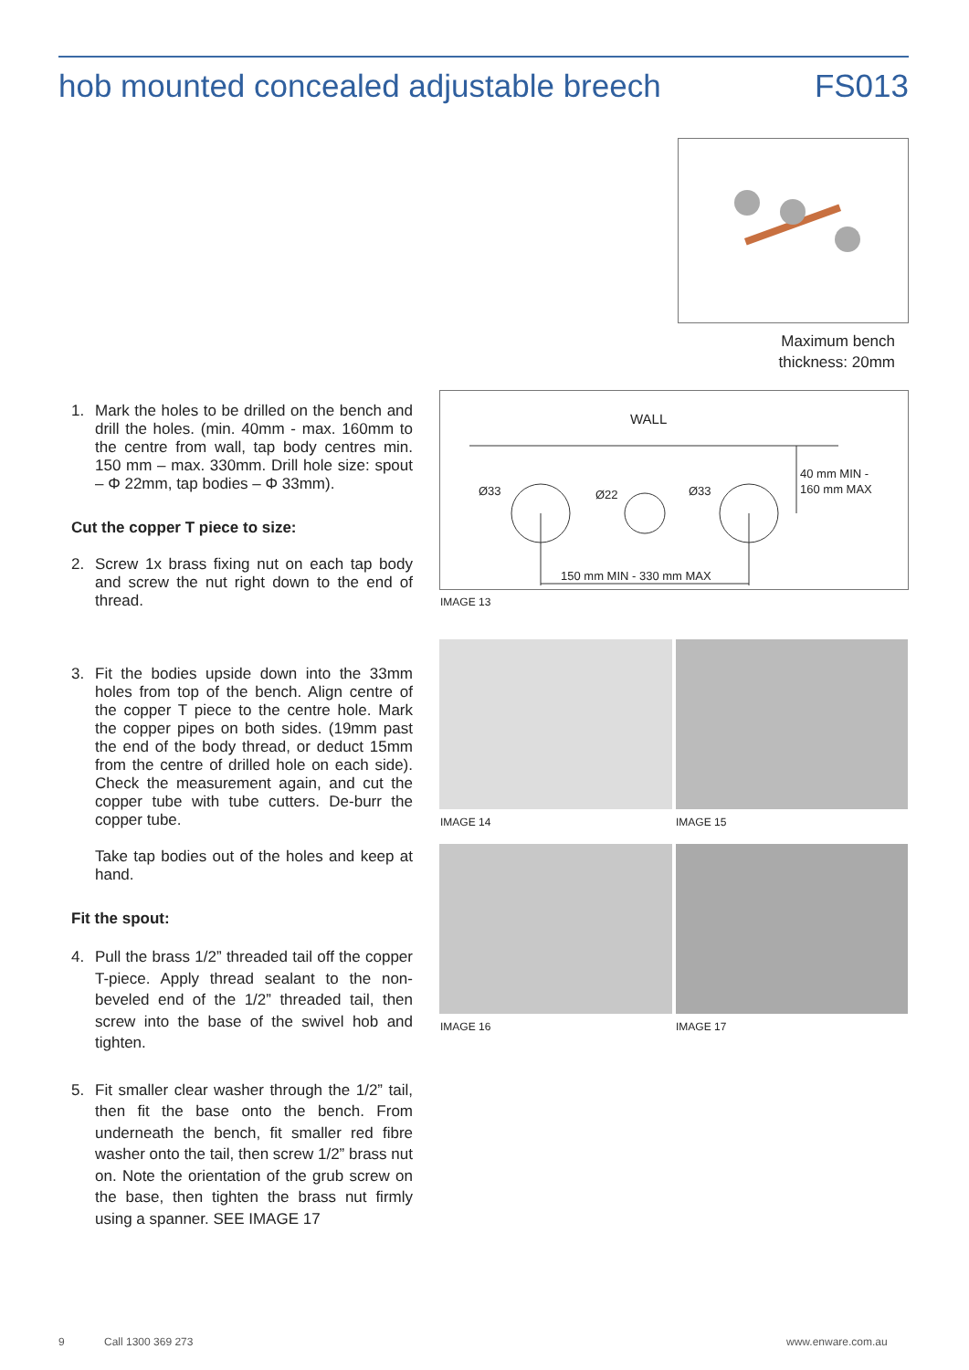hob mounted concealed adjustable breech FS013
Maximum bench thickness: 20mm
1. Mark the holes to be drilled on the bench and drill the holes. (min. 40mm - max. 160mm to the centre from wall, tap body centres min. 150 mm – max. 330mm. Drill hole size: spout – Φ 22mm, tap bodies – Φ 33mm).
Cut the copper T piece to size:
2. Screw 1x brass fixing nut on each tap body and screw the nut right down to the end of thread.
3. Fit the bodies upside down into the 33mm holes from top of the bench. Align centre of the copper T piece to the centre hole. Mark the copper pipes on both sides. (19mm past the end of the body thread, or deduct 15mm from the centre of drilled hole on each side). Check the measurement again, and cut the copper tube with tube cutters. De-burr the copper tube.
Take tap bodies out of the holes and keep at hand.
Fit the spout:
4. Pull the brass 1/2” threaded tail off the copper T-piece. Apply thread sealant to the non-beveled end of the 1/2” threaded tail, then screw into the base of the swivel hob and tighten.
5. Fit smaller clear washer through the 1/2” tail, then fit the base onto the bench. From underneath the bench, fit smaller red fibre washer onto the tail, then screw 1/2” brass nut on. Note the orientation of the grub screw on the base, then tighten the brass nut firmly using a spanner. SEE IMAGE 17
WALL
Ø33 Ø22 Ø33
40 mm MIN -
160 mm MAX
150 mm MIN - 330 mm MAX
IMAGE 13
IMAGE 14 IMAGE 15
IMAGE 16 IMAGE 17
9 Call 1300 369 273 www.enware.com.au